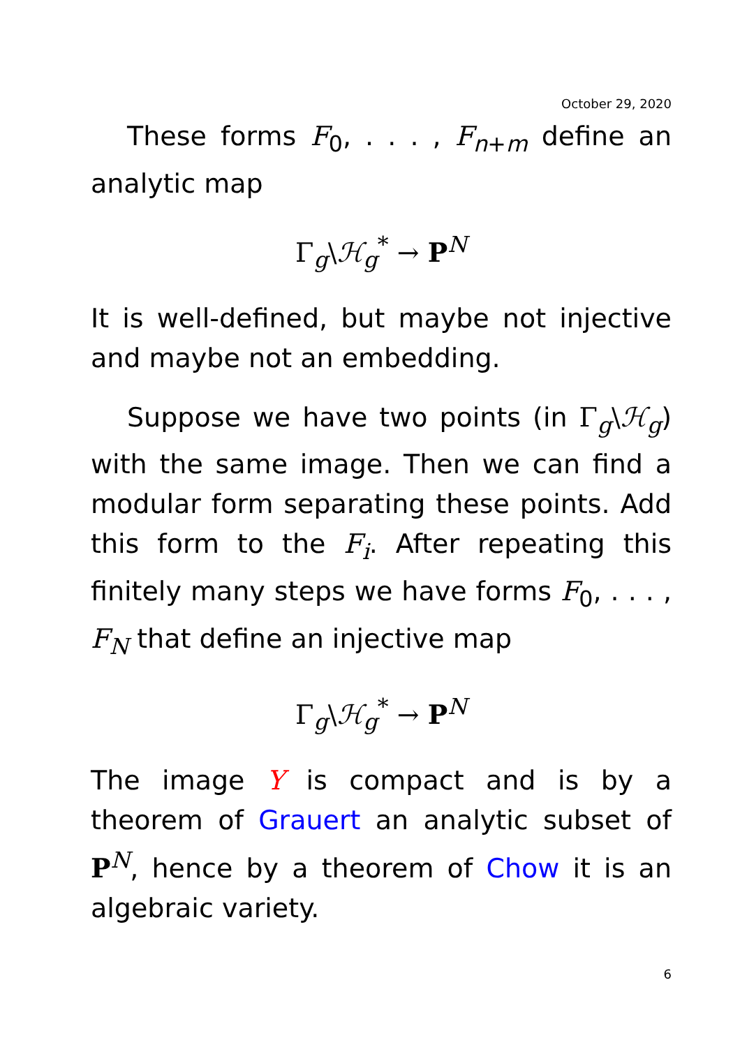October 29, 2020
These forms F<sub>0</sub>, . . . , F<sub>n+m</sub> define an analytic map
Γ<sub>g</sub>\ℋ<sub>g</sub><sup>*</sup> → P<sup>N</sup>
It is well-defined, but maybe not injective and maybe not an embedding.
Suppose we have two points (in Γ<sub>g</sub>\ℋ<sub>g</sub>) with the same image. Then we can find a modular form separating these points. Add this form to the F<sub>i</sub>. After repeating this finitely many steps we have forms F<sub>0</sub>, . . . , F<sub>N</sub> that define an injective map
Γ<sub>g</sub>\ℋ<sub>g</sub><sup>*</sup> → P<sup>N</sup>
The image Y is compact and is by a theorem of Grauert an analytic subset of P<sup>N</sup>, hence by a theorem of Chow it is an algebraic variety.
6